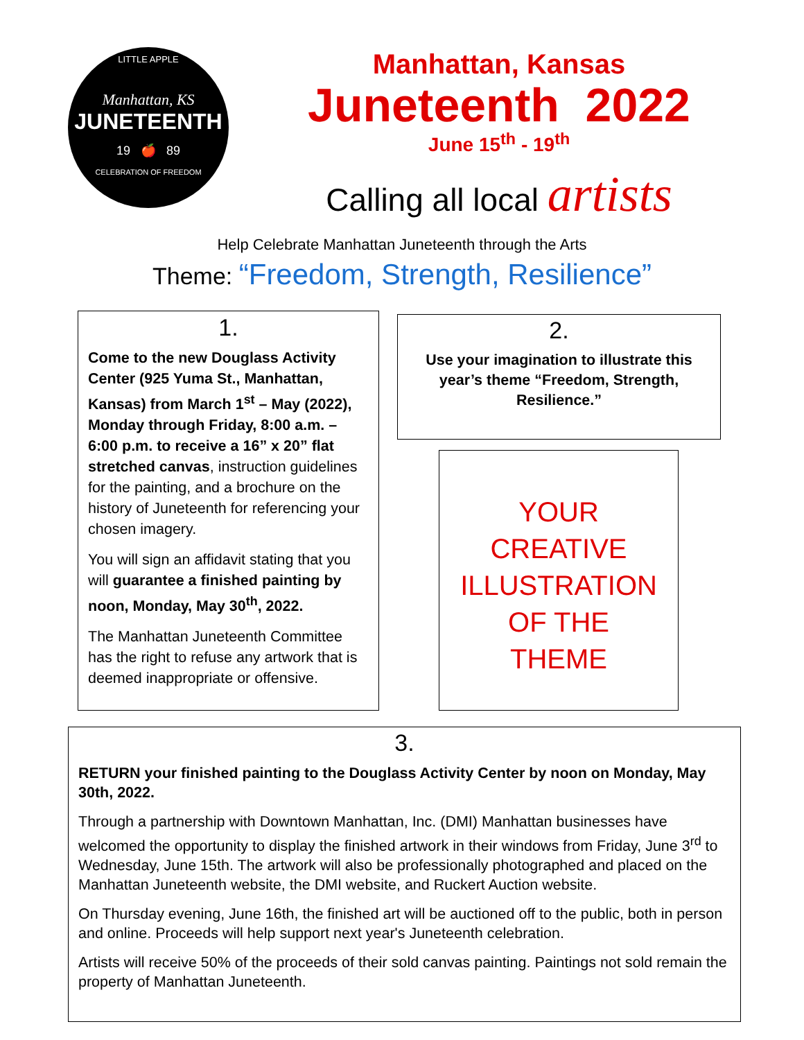LITTLE APPLE
Manhattan, KS
JUNETEENTH
19 🍎 89
CELEBRATION OF FREEDOM
Manhattan, Kansas
Juneteenth 2022
June 15<sup>th</sup> - 19<sup>th</sup>
Calling all local artists
Help Celebrate Manhattan Juneteenth through the Arts
Theme: “Freedom, Strength, Resilience”
1.
Come to the new Douglass Activity Center (925 Yuma St., Manhattan, Kansas) from March 1<sup>st</sup> – May (2022), Monday through Friday, 8:00 a.m. – 6:00 p.m. to receive a 16” x 20” flat stretched canvas, instruction guidelines for the painting, and a brochure on the history of Juneteenth for referencing your chosen imagery.
You will sign an affidavit stating that you will guarantee a finished painting by noon, Monday, May 30<sup>th</sup>, 2022.
The Manhattan Juneteenth Committee has the right to refuse any artwork that is deemed inappropriate or offensive.
2.
Use your imagination to illustrate this year’s theme “Freedom, Strength, Resilience.”
YOUR
CREATIVE
ILLUSTRATION
OF THE
THEME
3.
RETURN your finished painting to the Douglass Activity Center by noon on Monday, May 30th, 2022.
Through a partnership with Downtown Manhattan, Inc. (DMI) Manhattan businesses have welcomed the opportunity to display the finished artwork in their windows from Friday, June 3<sup>rd</sup> to Wednesday, June 15th. The artwork will also be professionally photographed and placed on the Manhattan Juneteenth website, the DMI website, and Ruckert Auction website.
On Thursday evening, June 16th, the finished art will be auctioned off to the public, both in person and online. Proceeds will help support next year's Juneteenth celebration.
Artists will receive 50% of the proceeds of their sold canvas painting. Paintings not sold remain the property of Manhattan Juneteenth.